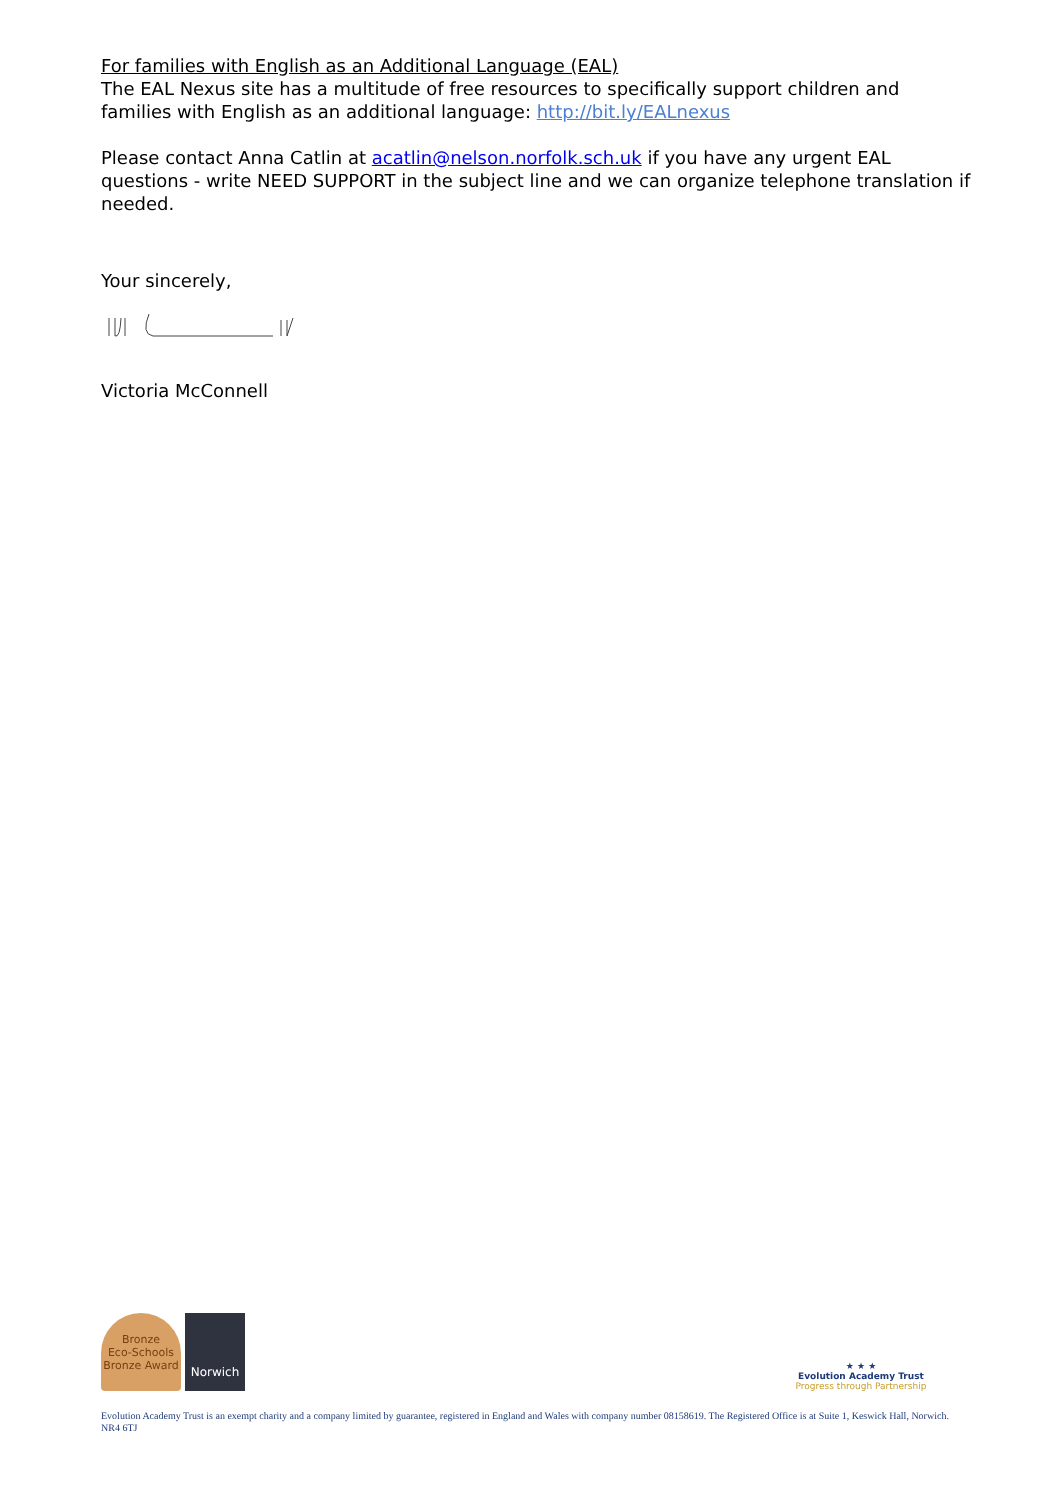For families with English as an Additional Language (EAL)
The EAL Nexus site has a multitude of free resources to specifically support children and families with English as an additional language: http://bit.ly/EALnexus
Please contact Anna Catlin at acatlin@nelson.norfolk.sch.uk if you have any urgent EAL questions - write NEED SUPPORT in the subject line and we can organize telephone translation if needed.
Your sincerely,
Victoria McConnell
Bronze
Eco-Schools Bronze Award
Norwich
★ ★ ★
Evolution Academy Trust
Progress through Partnership
Evolution Academy Trust is an exempt charity and a company limited by guarantee, registered in England and Wales with company number 08158619. The Registered Office is at Suite 1, Keswick Hall, Norwich. NR4 6TJ